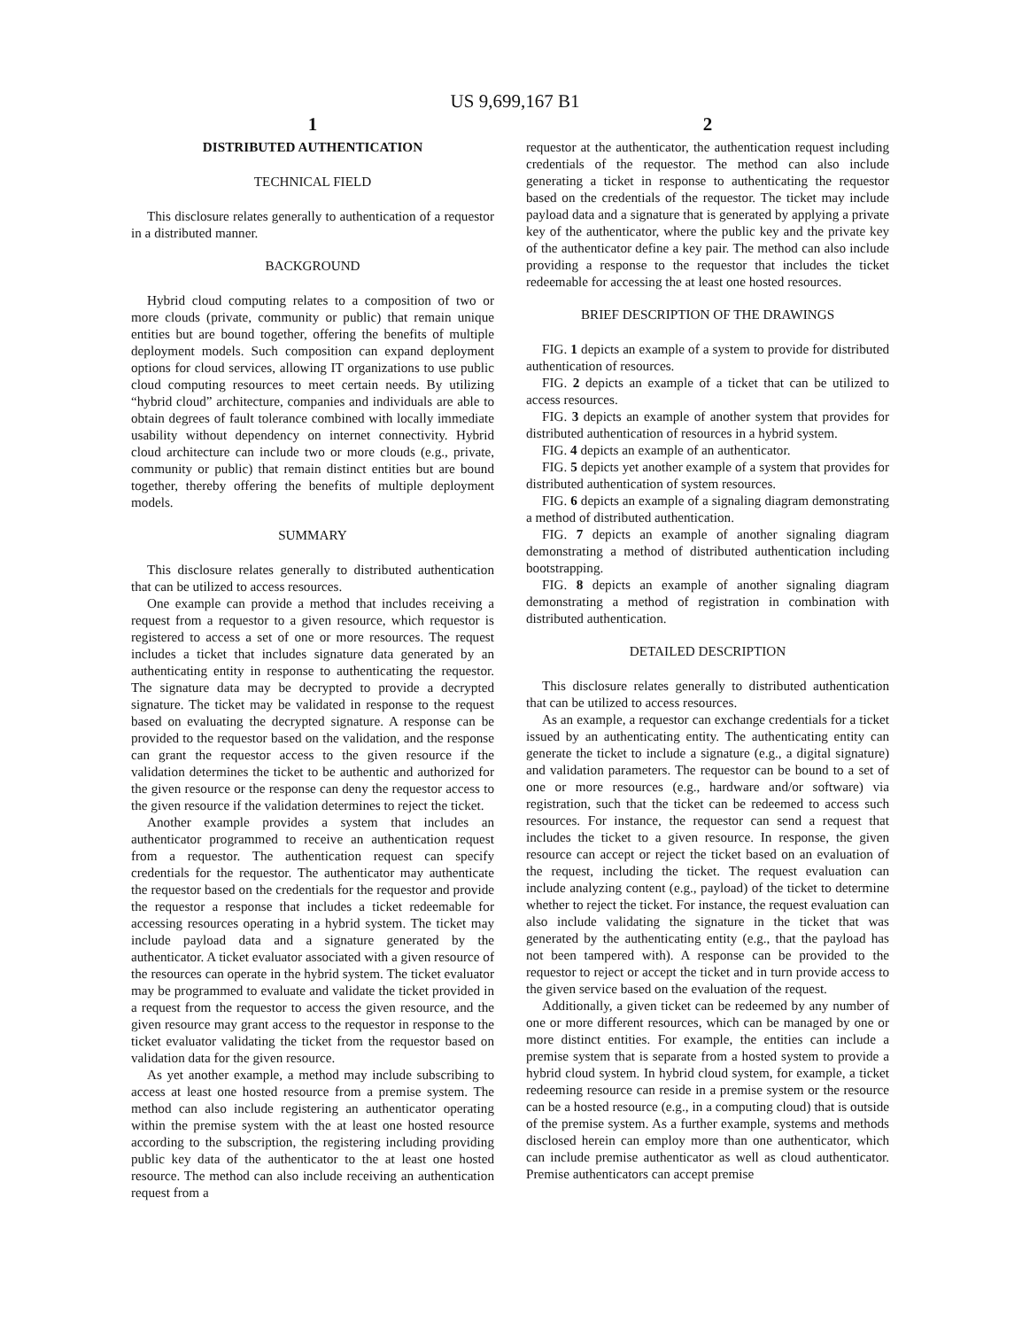US 9,699,167 B1
1
DISTRIBUTED AUTHENTICATION
TECHNICAL FIELD
This disclosure relates generally to authentication of a requestor in a distributed manner.
BACKGROUND
Hybrid cloud computing relates to a composition of two or more clouds (private, community or public) that remain unique entities but are bound together, offering the benefits of multiple deployment models. Such composition can expand deployment options for cloud services, allowing IT organizations to use public cloud computing resources to meet certain needs. By utilizing “hybrid cloud” architecture, companies and individuals are able to obtain degrees of fault tolerance combined with locally immediate usability without dependency on internet connectivity. Hybrid cloud architecture can include two or more clouds (e.g., private, community or public) that remain distinct entities but are bound together, thereby offering the benefits of multiple deployment models.
SUMMARY
This disclosure relates generally to distributed authentication that can be utilized to access resources.
One example can provide a method that includes receiving a request from a requestor to a given resource, which requestor is registered to access a set of one or more resources. The request includes a ticket that includes signature data generated by an authenticating entity in response to authenticating the requestor. The signature data may be decrypted to provide a decrypted signature. The ticket may be validated in response to the request based on evaluating the decrypted signature. A response can be provided to the requestor based on the validation, and the response can grant the requestor access to the given resource if the validation determines the ticket to be authentic and authorized for the given resource or the response can deny the requestor access to the given resource if the validation determines to reject the ticket.
Another example provides a system that includes an authenticator programmed to receive an authentication request from a requestor. The authentication request can specify credentials for the requestor. The authenticator may authenticate the requestor based on the credentials for the requestor and provide the requestor a response that includes a ticket redeemable for accessing resources operating in a hybrid system. The ticket may include payload data and a signature generated by the authenticator. A ticket evaluator associated with a given resource of the resources can operate in the hybrid system. The ticket evaluator may be programmed to evaluate and validate the ticket provided in a request from the requestor to access the given resource, and the given resource may grant access to the requestor in response to the ticket evaluator validating the ticket from the requestor based on validation data for the given resource.
As yet another example, a method may include subscribing to access at least one hosted resource from a premise system. The method can also include registering an authenticator operating within the premise system with the at least one hosted resource according to the subscription, the registering including providing public key data of the authenticator to the at least one hosted resource. The method can also include receiving an authentication request from a
2
requestor at the authenticator, the authentication request including credentials of the requestor. The method can also include generating a ticket in response to authenticating the requestor based on the credentials of the requestor. The ticket may include payload data and a signature that is generated by applying a private key of the authenticator, where the public key and the private key of the authenticator define a key pair. The method can also include providing a response to the requestor that includes the ticket redeemable for accessing the at least one hosted resources.
BRIEF DESCRIPTION OF THE DRAWINGS
FIG. 1 depicts an example of a system to provide for distributed authentication of resources.
FIG. 2 depicts an example of a ticket that can be utilized to access resources.
FIG. 3 depicts an example of another system that provides for distributed authentication of resources in a hybrid system.
FIG. 4 depicts an example of an authenticator.
FIG. 5 depicts yet another example of a system that provides for distributed authentication of system resources.
FIG. 6 depicts an example of a signaling diagram demonstrating a method of distributed authentication.
FIG. 7 depicts an example of another signaling diagram demonstrating a method of distributed authentication including bootstrapping.
FIG. 8 depicts an example of another signaling diagram demonstrating a method of registration in combination with distributed authentication.
DETAILED DESCRIPTION
This disclosure relates generally to distributed authentication that can be utilized to access resources.
As an example, a requestor can exchange credentials for a ticket issued by an authenticating entity. The authenticating entity can generate the ticket to include a signature (e.g., a digital signature) and validation parameters. The requestor can be bound to a set of one or more resources (e.g., hardware and/or software) via registration, such that the ticket can be redeemed to access such resources. For instance, the requestor can send a request that includes the ticket to a given resource. In response, the given resource can accept or reject the ticket based on an evaluation of the request, including the ticket. The request evaluation can include analyzing content (e.g., payload) of the ticket to determine whether to reject the ticket. For instance, the request evaluation can also include validating the signature in the ticket that was generated by the authenticating entity (e.g., that the payload has not been tampered with). A response can be provided to the requestor to reject or accept the ticket and in turn provide access to the given service based on the evaluation of the request.
Additionally, a given ticket can be redeemed by any number of one or more different resources, which can be managed by one or more distinct entities. For example, the entities can include a premise system that is separate from a hosted system to provide a hybrid cloud system. In hybrid cloud system, for example, a ticket redeeming resource can reside in a premise system or the resource can be a hosted resource (e.g., in a computing cloud) that is outside of the premise system. As a further example, systems and methods disclosed herein can employ more than one authenticator, which can include premise authenticator as well as cloud authenticator. Premise authenticators can accept premise